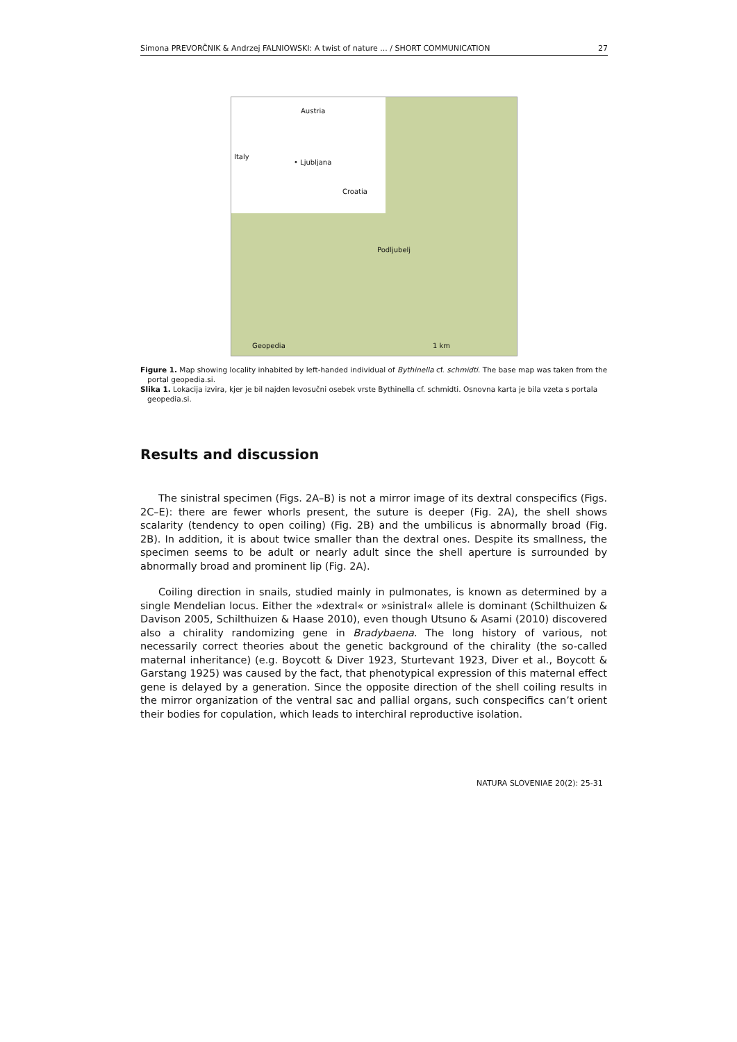Simona PREVORČNIK & Andrzej FALNIOWSKI: A twist of nature ... / SHORT COMMUNICATION 27
Austria
Italy
• Ljubljana
Croatia
Podljubelj
Geopedia 1 km
Figure 1. Map showing locality inhabited by left-handed individual of Bythinella cf. schmidti. The base map was taken from the portal geopedia.si.
Slika 1. Lokacija izvira, kjer je bil najden levosučni osebek vrste Bythinella cf. schmidti. Osnovna karta je bila vzeta s portala geopedia.si.
Results and discussion
The sinistral specimen (Figs. 2A–B) is not a mirror image of its dextral conspecifics (Figs. 2C–E): there are fewer whorls present, the suture is deeper (Fig. 2A), the shell shows scalarity (tendency to open coiling) (Fig. 2B) and the umbilicus is abnormally broad (Fig. 2B). In addition, it is about twice smaller than the dextral ones. Despite its smallness, the specimen seems to be adult or nearly adult since the shell aperture is surrounded by abnormally broad and prominent lip (Fig. 2A).
Coiling direction in snails, studied mainly in pulmonates, is known as determined by a single Mendelian locus. Either the »dextral« or »sinistral« allele is dominant (Schilthuizen & Davison 2005, Schilthuizen & Haase 2010), even though Utsuno & Asami (2010) discovered also a chirality randomizing gene in Bradybaena. The long history of various, not necessarily correct theories about the genetic background of the chirality (the so-called maternal inheritance) (e.g. Boycott & Diver 1923, Sturtevant 1923, Diver et al., Boycott & Garstang 1925) was caused by the fact, that phenotypical expression of this maternal effect gene is delayed by a generation. Since the opposite direction of the shell coiling results in the mirror organization of the ventral sac and pallial organs, such conspecifics can’t orient their bodies for copulation, which leads to interchiral reproductive isolation.
NATURA SLOVENIAE 20(2): 25-31